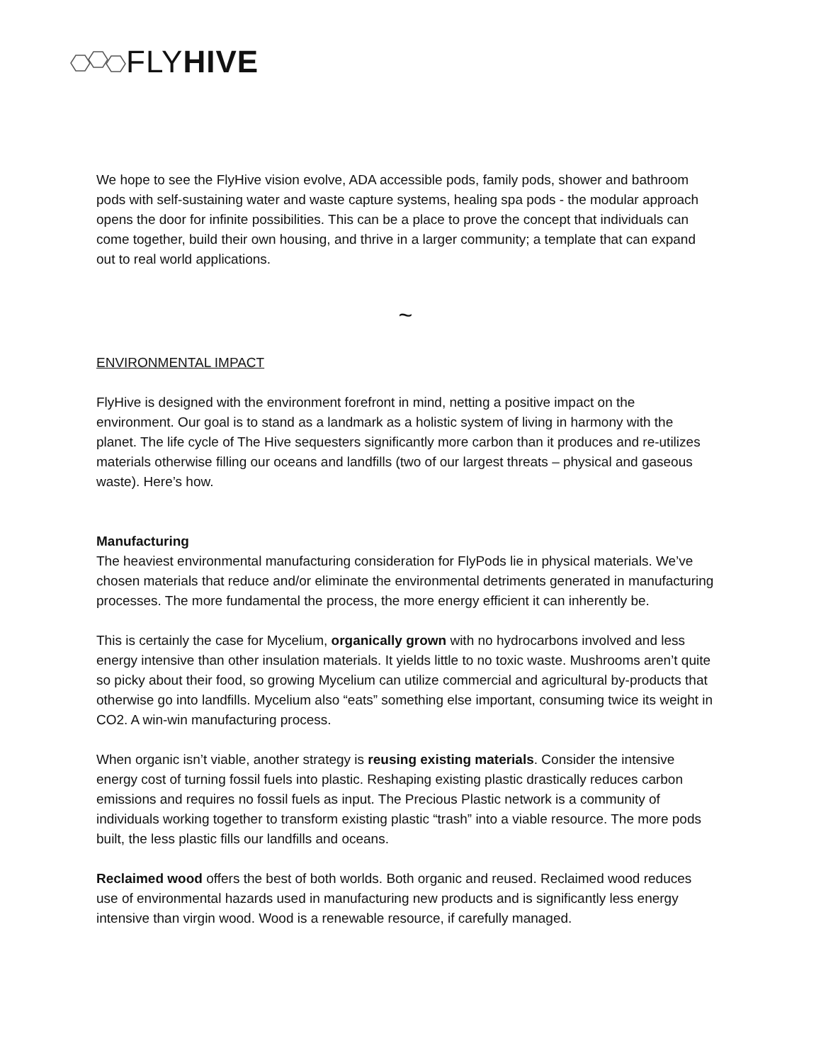FLYHIVE
We hope to see the FlyHive vision evolve, ADA accessible pods, family pods, shower and bathroom pods with self-sustaining water and waste capture systems, healing spa pods - the modular approach opens the door for infinite possibilities. This can be a place to prove the concept that individuals can come together, build their own housing, and thrive in a larger community; a template that can expand out to real world applications.
~
ENVIRONMENTAL IMPACT
FlyHive is designed with the environment forefront in mind, netting a positive impact on the environment. Our goal is to stand as a landmark as a holistic system of living in harmony with the planet. The life cycle of The Hive sequesters significantly more carbon than it produces and re-utilizes materials otherwise filling our oceans and landfills (two of our largest threats – physical and gaseous waste). Here’s how.
Manufacturing
The heaviest environmental manufacturing consideration for FlyPods lie in physical materials. We’ve chosen materials that reduce and/or eliminate the environmental detriments generated in manufacturing processes. The more fundamental the process, the more energy efficient it can inherently be.
This is certainly the case for Mycelium, organically grown with no hydrocarbons involved and less energy intensive than other insulation materials. It yields little to no toxic waste. Mushrooms aren’t quite so picky about their food, so growing Mycelium can utilize commercial and agricultural by-products that otherwise go into landfills. Mycelium also “eats” something else important, consuming twice its weight in CO2. A win-win manufacturing process.
When organic isn’t viable, another strategy is reusing existing materials. Consider the intensive energy cost of turning fossil fuels into plastic. Reshaping existing plastic drastically reduces carbon emissions and requires no fossil fuels as input. The Precious Plastic network is a community of individuals working together to transform existing plastic “trash” into a viable resource. The more pods built, the less plastic fills our landfills and oceans.
Reclaimed wood offers the best of both worlds. Both organic and reused. Reclaimed wood reduces use of environmental hazards used in manufacturing new products and is significantly less energy intensive than virgin wood. Wood is a renewable resource, if carefully managed.